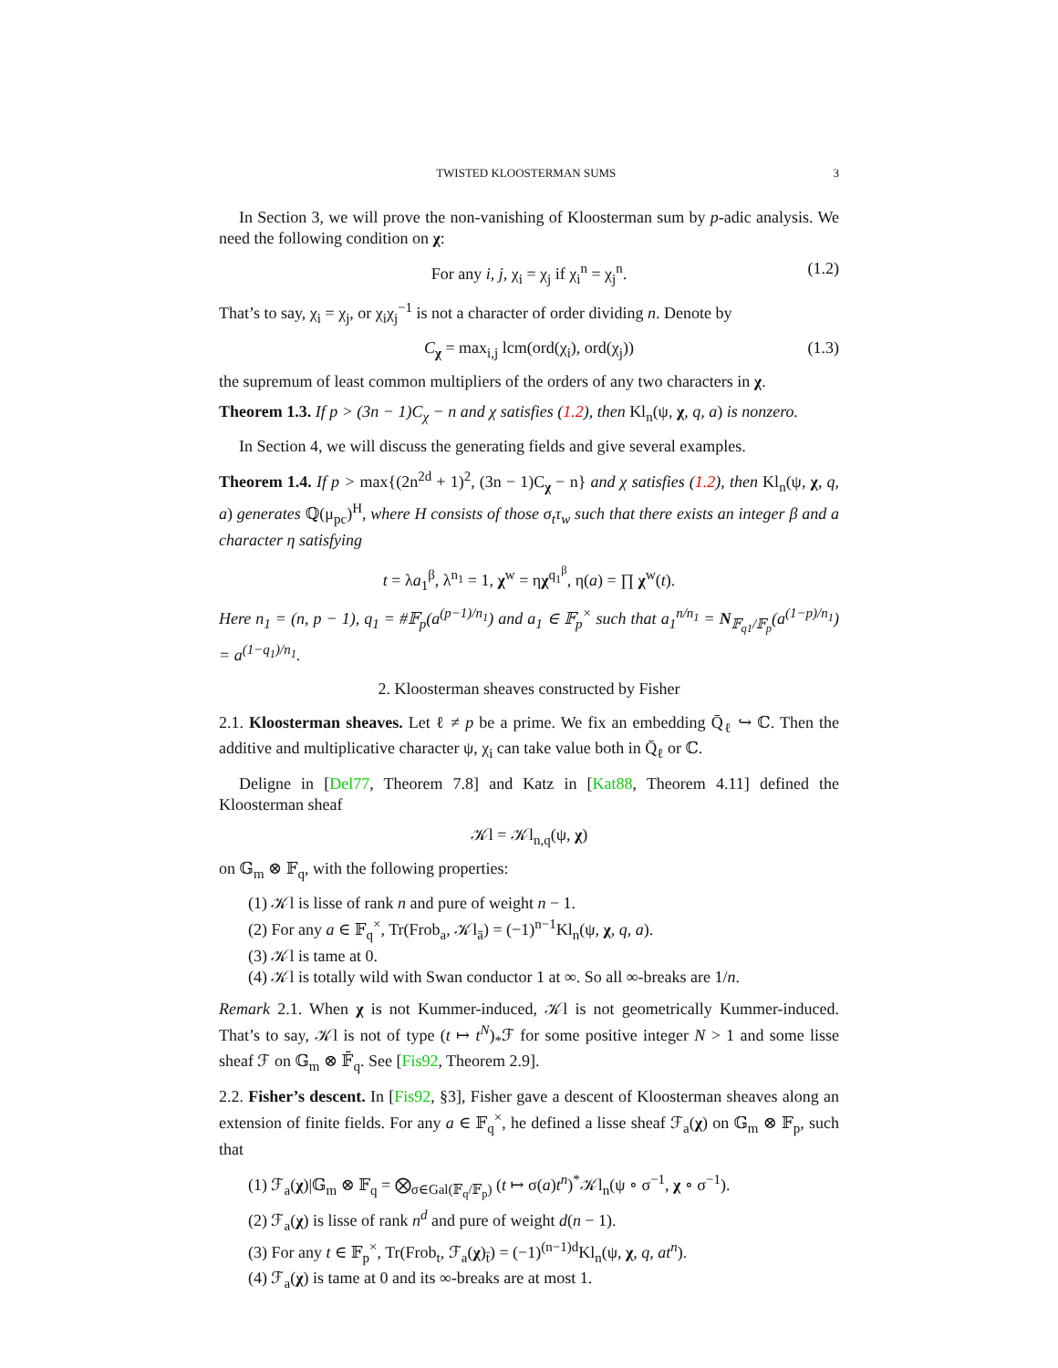TWISTED KLOOSTERMAN SUMS 3
In Section 3, we will prove the non-vanishing of Kloosterman sum by p-adic analysis. We need the following condition on χ:
For any i, j, χ<sub>i</sub> = χ<sub>j</sub> if χ<sub>i</sub><sup>n</sup> = χ<sub>j</sub><sup>n</sup>. (1.2)
That’s to say, χ<sub>i</sub> = χ<sub>j</sub>, or χ<sub>i</sub>χ<sub>j</sub><sup>−1</sup> is not a character of order dividing n. Denote by
C<sub>χ</sub> = max<sub>i,j</sub> lcm(ord(χ<sub>i</sub>), ord(χ<sub>j</sub>)) (1.3)
the supremum of least common multipliers of the orders of any two characters in χ.
Theorem 1.3. If p > (3n − 1)C<sub>χ</sub> − n and χ satisfies (1.2), then Kl<sub>n</sub>(ψ, χ, q, a) is nonzero.
In Section 4, we will discuss the generating fields and give several examples.
Theorem 1.4. If p > max{(2n<sup>2d</sup> + 1)<sup>2</sup>, (3n − 1)C<sub>χ</sub> − n} and χ satisfies (1.2), then Kl<sub>n</sub>(ψ, χ, q, a) generates ℚ(μ<sub>pc</sub>)<sup>H</sup>, where H consists of those σ<sub>t</sub>τ<sub>w</sub> such that there exists an integer β and a character η satisfying
t = λa<sub>1</sub><sup>β</sup>, λ<sup>n<sub>1</sub></sup> = 1, χ<sup>w</sup> = ηχ<sup>q<sub>1</sub><sup>β</sup></sup>, η(a) = ∏ χ<sup>w</sup>(t).
Here n<sub>1</sub> = (n, p − 1), q<sub>1</sub> = #𝔽<sub>p</sub>(a<sup>(p−1)/n<sub>1</sub></sup>) and a<sub>1</sub> ∈ 𝔽<sub>p</sub><sup>×</sup> such that a<sub>1</sub><sup>n/n<sub>1</sub></sup> = N<sub>𝔽<sub>q1</sub>/𝔽<sub>p</sub></sub>(a<sup>(1−p)/n<sub>1</sub></sup>) = a<sup>(1−q<sub>1</sub>)/n<sub>1</sub></sup>.
2. Kloosterman sheaves constructed by Fisher
2.1. Kloosterman sheaves. Let ℓ ≠ p be a prime. We fix an embedding Q̄<sub>ℓ</sub> ↪ ℂ. Then the additive and multiplicative character ψ, χ<sub>i</sub> can take value both in Q̄<sub>ℓ</sub> or ℂ.
Deligne in [Del77, Theorem 7.8] and Katz in [Kat88, Theorem 4.11] defined the Kloosterman sheaf
𝒦l = 𝒦l<sub>n,q</sub>(ψ, χ)
on 𝔾<sub>m</sub> ⊗ 𝔽<sub>q</sub>, with the following properties:
(1) 𝒦l is lisse of rank n and pure of weight n − 1.
(2) For any a ∈ 𝔽<sub>q</sub><sup>×</sup>, Tr(Frob<sub>a</sub>, 𝒦l<sub>ā</sub>) = (−1)<sup>n−1</sup>Kl<sub>n</sub>(ψ, χ, q, a).
(3) 𝒦l is tame at 0.
(4) 𝒦l is totally wild with Swan conductor 1 at ∞. So all ∞-breaks are 1/n.
Remark 2.1. When χ is not Kummer-induced, 𝒦l is not geometrically Kummer-induced. That’s to say, 𝒦l is not of type (t ↦ t<sup>N</sup>)<sub>*</sub>ℱ for some positive integer N > 1 and some lisse sheaf ℱ on 𝔾<sub>m</sub> ⊗ 𝔽̄<sub>q</sub>. See [Fis92, Theorem 2.9].
2.2. Fisher’s descent. In [Fis92, §3], Fisher gave a descent of Kloosterman sheaves along an extension of finite fields. For any a ∈ 𝔽<sub>q</sub><sup>×</sup>, he defined a lisse sheaf ℱ<sub>a</sub>(χ) on 𝔾<sub>m</sub> ⊗ 𝔽<sub>p</sub>, such that
(1) ℱ<sub>a</sub>(χ)|𝔾<sub>m</sub> ⊗ 𝔽<sub>q</sub> = ⨂<sub>σ∈Gal(𝔽<sub>q</sub>/𝔽<sub>p</sub>)</sub> (t ↦ σ(a)t<sup>n</sup>)<sup>*</sup>𝒦l<sub>n</sub>(ψ ∘ σ<sup>−1</sup>, χ ∘ σ<sup>−1</sup>).
(2) ℱ<sub>a</sub>(χ) is lisse of rank n<sup>d</sup> and pure of weight d(n − 1).
(3) For any t ∈ 𝔽<sub>p</sub><sup>×</sup>, Tr(Frob<sub>t</sub>, ℱ<sub>a</sub>(χ)<sub>t̄</sub>) = (−1)<sup>(n−1)d</sup>Kl<sub>n</sub>(ψ, χ, q, at<sup>n</sup>).
(4) ℱ<sub>a</sub>(χ) is tame at 0 and its ∞-breaks are at most 1.